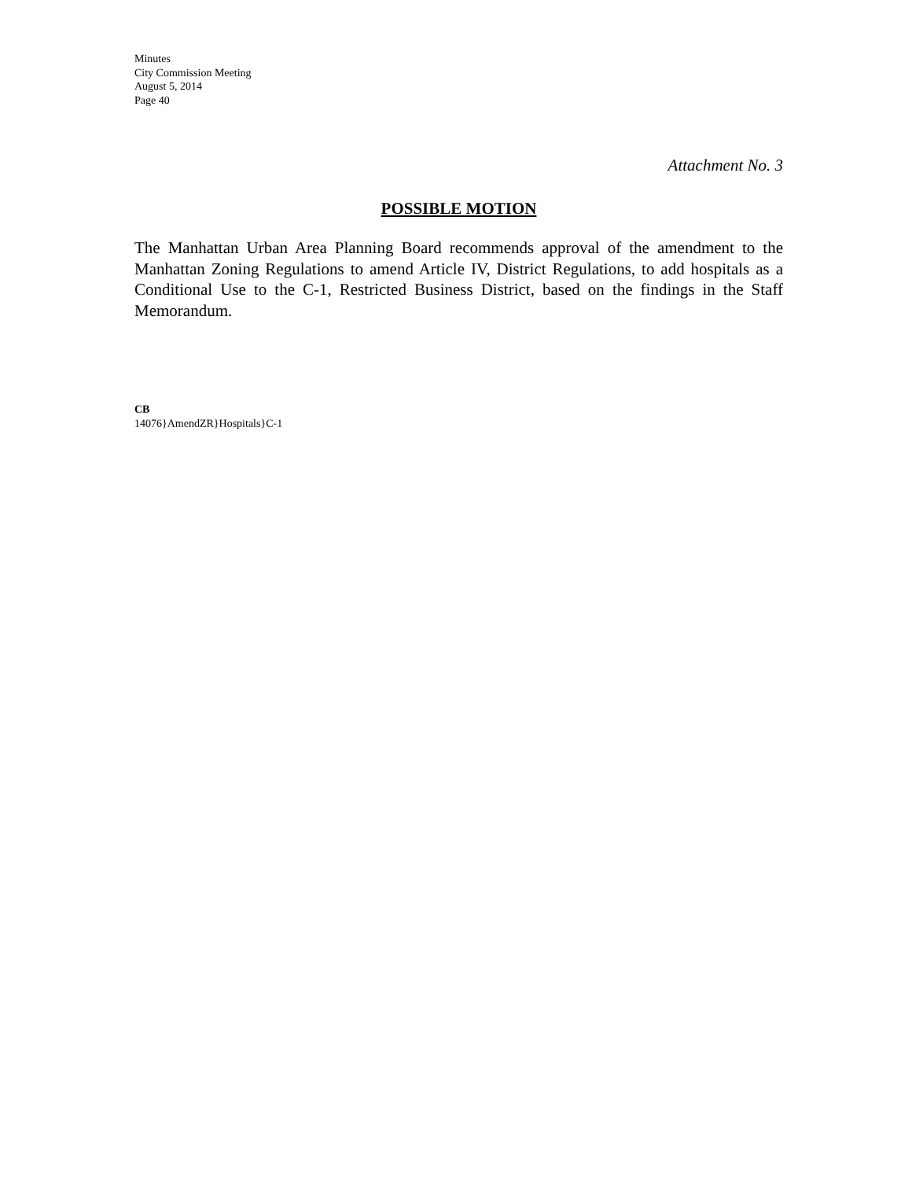Minutes
City Commission Meeting
August 5, 2014
Page 40
Attachment No. 3
POSSIBLE MOTION
The Manhattan Urban Area Planning Board recommends approval of the amendment to the Manhattan Zoning Regulations to amend Article IV, District Regulations, to add hospitals as a Conditional Use to the C-1, Restricted Business District, based on the findings in the Staff Memorandum.
CB
14076}AmendZR}Hospitals}C-1